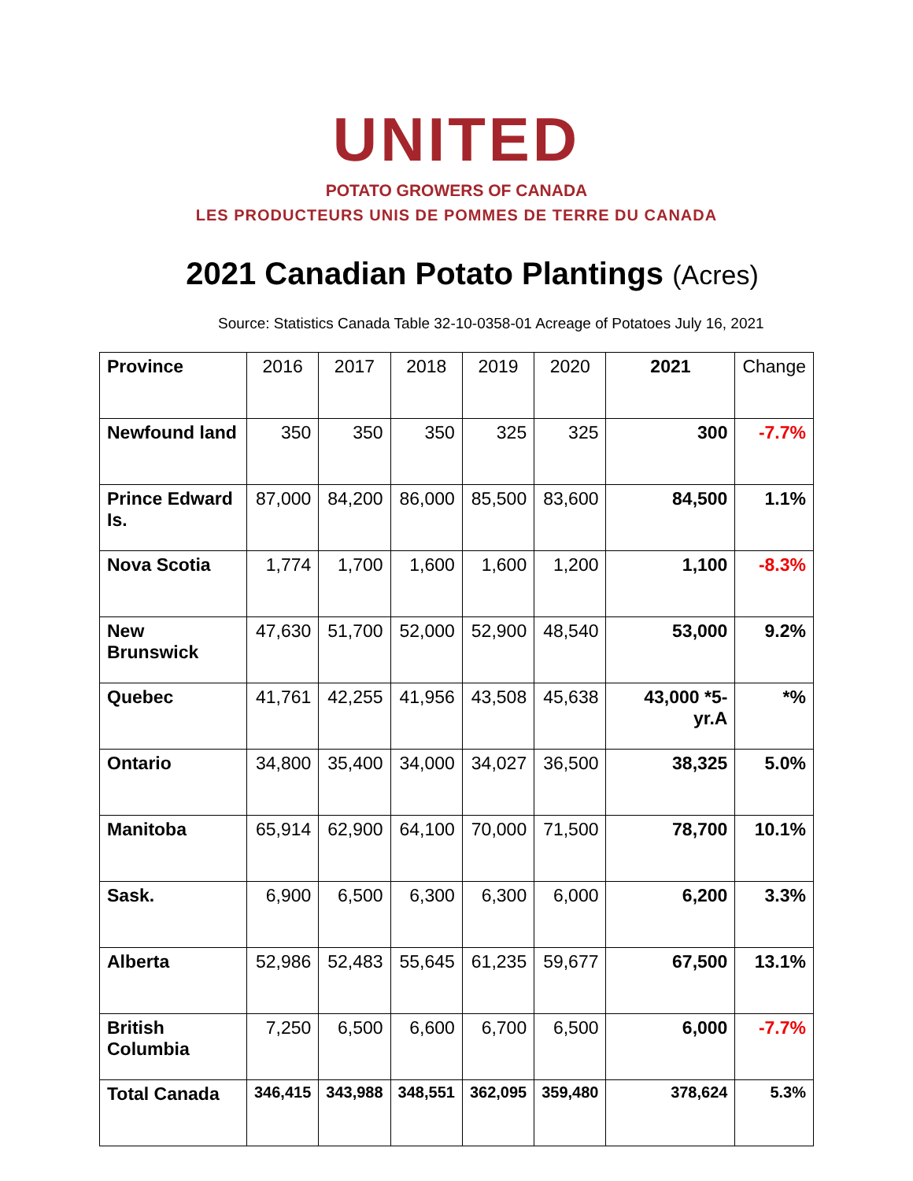UNITED
POTATO GROWERS OF CANADA
LES PRODUCTEURS UNIS DE POMMES DE TERRE DU CANADA
2021 Canadian Potato Plantings (Acres)
Source: Statistics Canada Table 32-10-0358-01 Acreage of Potatoes July 16, 2021
| Province | 2016 | 2017 | 2018 | 2019 | 2020 | 2021 | Change |
| --- | --- | --- | --- | --- | --- | --- | --- |
| Newfound land | 350 | 350 | 350 | 325 | 325 | 300 | -7.7% |
| Prince Edward Is. | 87,000 | 84,200 | 86,000 | 85,500 | 83,600 | 84,500 | 1.1% |
| Nova Scotia | 1,774 | 1,700 | 1,600 | 1,600 | 1,200 | 1,100 | -8.3% |
| New Brunswick | 47,630 | 51,700 | 52,000 | 52,900 | 48,540 | 53,000 | 9.2% |
| Quebec | 41,761 | 42,255 | 41,956 | 43,508 | 45,638 | 43,000 *5-yr.A | *% |
| Ontario | 34,800 | 35,400 | 34,000 | 34,027 | 36,500 | 38,325 | 5.0% |
| Manitoba | 65,914 | 62,900 | 64,100 | 70,000 | 71,500 | 78,700 | 10.1% |
| Sask. | 6,900 | 6,500 | 6,300 | 6,300 | 6,000 | 6,200 | 3.3% |
| Alberta | 52,986 | 52,483 | 55,645 | 61,235 | 59,677 | 67,500 | 13.1% |
| British Columbia | 7,250 | 6,500 | 6,600 | 6,700 | 6,500 | 6,000 | -7.7% |
| Total Canada | 346,415 | 343,988 | 348,551 | 362,095 | 359,480 | 378,624 | 5.3% |